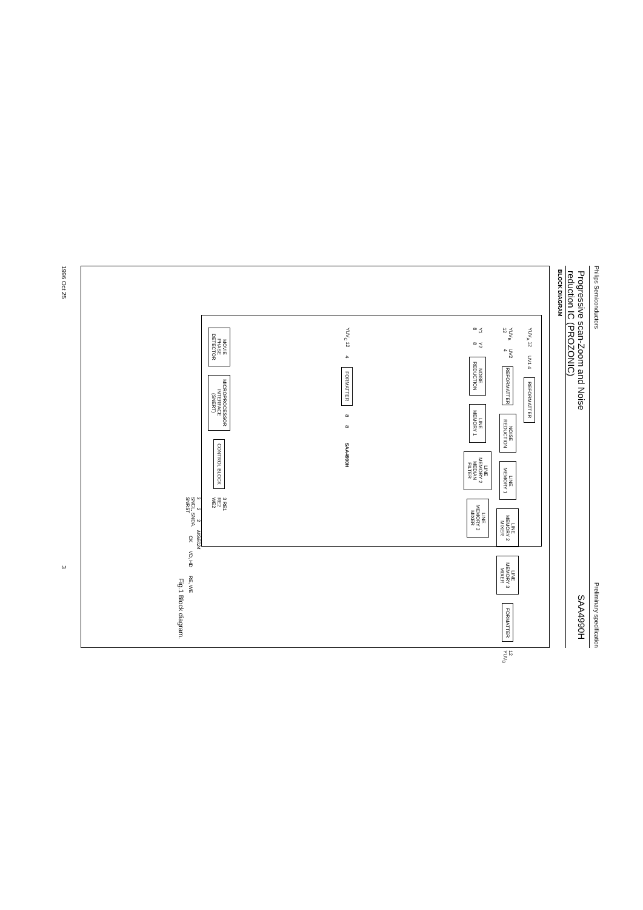Philips Semiconductors Preliminary specification
Progressive scan-Zoom and Noise
reduction IC (PROZONIC)
SAA4990H
BLOCK DIAGRAM
YUV<sub>A</sub> 12 UV1 4
REFORMATTER
YUV<sub>B</sub> 12 UV2 4
REFORMATTER
NOISE
REDUCTION
LINE
MEMORY 1
LINE
MEMORY 2
MIXER
LINE
MEMORY 3
MIXER
FORMATTER
12 YUV<sub>D</sub>
Y1 8 Y2 8
NOISE
REDUCTION
LINE
MEMORY 1
LINE
MEMORY 2
MEDIAN
FILTER
LINE
MEMORY 3
MIXER
YUV<sub>C</sub> 12 4
FORMATTER
8 8 SAA4990H
MOVIE
PHASE
DETECTOR
MICROPROCESSOR
INTERFACE
(SNERT)
CONTROL BLOCK
3 RE1
RE2
WE2
3 2 2 MGE024
SNCL, SNDA,
SNRST CK VD, HD RE, WE
Fig.1 Block diagram.
1996 Oct 25 3